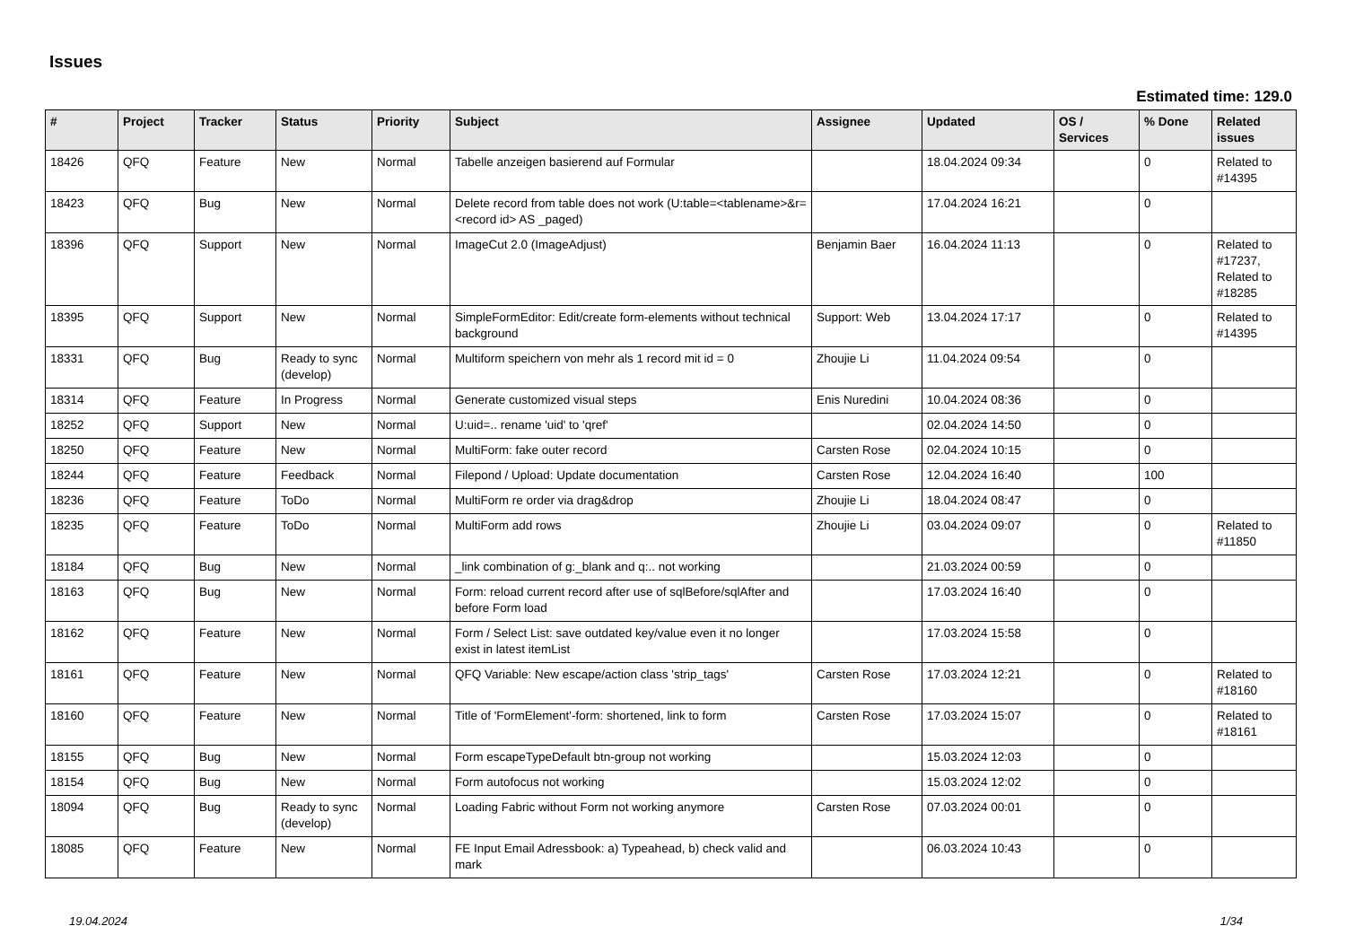Issues
Estimated time: 129.0
| # | Project | Tracker | Status | Priority | Subject | Assignee | Updated | OS / Services | % Done | Related issues |
| --- | --- | --- | --- | --- | --- | --- | --- | --- | --- | --- |
| 18426 | QFQ | Feature | New | Normal | Tabelle anzeigen basierend auf Formular | | 18.04.2024 09:34 | | 0 | Related to #14395 |
| 18423 | QFQ | Bug | New | Normal | Delete record from table does not work (U:table=<tablename>&r=<record id> AS _paged) | | 17.04.2024 16:21 | | 0 | |
| 18396 | QFQ | Support | New | Normal | ImageCut 2.0 (ImageAdjust) | Benjamin Baer | 16.04.2024 11:13 | | 0 | Related to #17237, Related to #18285 |
| 18395 | QFQ | Support | New | Normal | SimpleFormEditor: Edit/create form-elements without technical background | Support: Web | 13.04.2024 17:17 | | 0 | Related to #14395 |
| 18331 | QFQ | Bug | Ready to sync (develop) | Normal | Multiform speichern von mehr als 1 record mit id = 0 | Zhoujie Li | 11.04.2024 09:54 | | 0 | |
| 18314 | QFQ | Feature | In Progress | Normal | Generate customized visual steps | Enis Nuredini | 10.04.2024 08:36 | | 0 | |
| 18252 | QFQ | Support | New | Normal | U:uid=.. rename 'uid' to 'qref' | | 02.04.2024 14:50 | | 0 | |
| 18250 | QFQ | Feature | New | Normal | MultiForm: fake outer record | Carsten Rose | 02.04.2024 10:15 | | 0 | |
| 18244 | QFQ | Feature | Feedback | Normal | Filepond / Upload: Update documentation | Carsten Rose | 12.04.2024 16:40 | | 100 | |
| 18236 | QFQ | Feature | ToDo | Normal | MultiForm re order via drag&drop | Zhoujie Li | 18.04.2024 08:47 | | 0 | |
| 18235 | QFQ | Feature | ToDo | Normal | MultiForm add rows | Zhoujie Li | 03.04.2024 09:07 | | 0 | Related to #11850 |
| 18184 | QFQ | Bug | New | Normal | _link combination of g:_blank and q:.. not working | | 21.03.2024 00:59 | | 0 | |
| 18163 | QFQ | Bug | New | Normal | Form: reload current record after use of sqlBefore/sqlAfter and before Form load | | 17.03.2024 16:40 | | 0 | |
| 18162 | QFQ | Feature | New | Normal | Form / Select List: save outdated key/value even it no longer exist in latest itemList | | 17.03.2024 15:58 | | 0 | |
| 18161 | QFQ | Feature | New | Normal | QFQ Variable: New escape/action class 'strip_tags' | Carsten Rose | 17.03.2024 12:21 | | 0 | Related to #18160 |
| 18160 | QFQ | Feature | New | Normal | Title of 'FormElement'-form: shortened, link to form | Carsten Rose | 17.03.2024 15:07 | | 0 | Related to #18161 |
| 18155 | QFQ | Bug | New | Normal | Form escapeTypeDefault btn-group not working | | 15.03.2024 12:03 | | 0 | |
| 18154 | QFQ | Bug | New | Normal | Form autofocus not working | | 15.03.2024 12:02 | | 0 | |
| 18094 | QFQ | Bug | Ready to sync (develop) | Normal | Loading Fabric without Form not working anymore | Carsten Rose | 07.03.2024 00:01 | | 0 | |
| 18085 | QFQ | Feature | New | Normal | FE Input Email Adressbook: a) Typeahead, b) check valid and mark | | 06.03.2024 10:43 | | 0 | |
19.04.2024 1/34